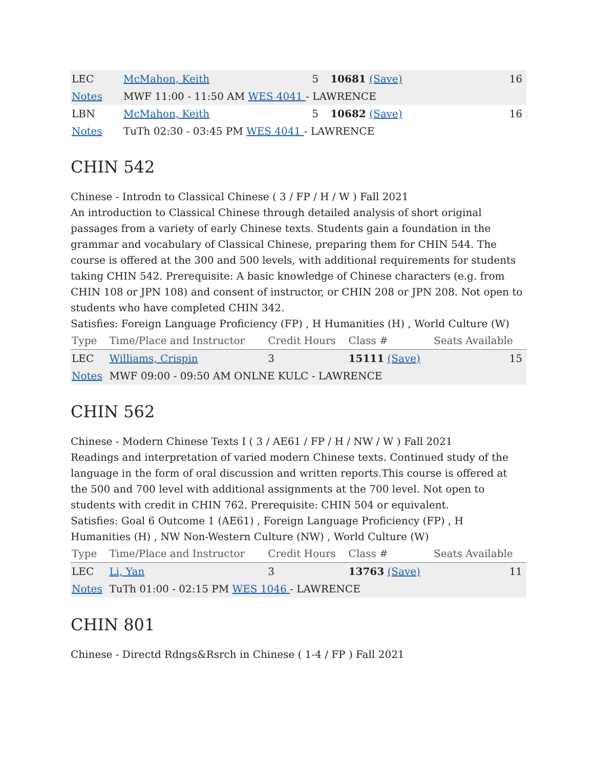| LEC | McMahon, Keith | 5 | 10681 (Save) | 16 |
| Notes | MWF 11:00 - 11:50 AM WES 4041 - LAWRENCE | | | |
| LBN | McMahon, Keith | 5 | 10682 (Save) | 16 |
| Notes | TuTh 02:30 - 03:45 PM WES 4041 - LAWRENCE | | | |
CHIN 542
Chinese - Introdn to Classical Chinese ( 3 / FP / H / W ) Fall 2021
An introduction to Classical Chinese through detailed analysis of short original passages from a variety of early Chinese texts. Students gain a foundation in the grammar and vocabulary of Classical Chinese, preparing them for CHIN 544. The course is offered at the 300 and 500 levels, with additional requirements for students taking CHIN 542. Prerequisite: A basic knowledge of Chinese characters (e.g. from CHIN 108 or JPN 108) and consent of instructor, or CHIN 208 or JPN 208. Not open to students who have completed CHIN 342.
Satisfies: Foreign Language Proficiency (FP) , H Humanities (H) , World Culture (W)
| Type | Time/Place and Instructor | Credit Hours | Class # | Seats Available |
| --- | --- | --- | --- | --- |
| LEC | Williams, Crispin | 3 | 15111 (Save) | 15 |
| Notes | MWF 09:00 - 09:50 AM ONLNE KULC - LAWRENCE | | | |
CHIN 562
Chinese - Modern Chinese Texts I ( 3 / AE61 / FP / H / NW / W ) Fall 2021
Readings and interpretation of varied modern Chinese texts. Continued study of the language in the form of oral discussion and written reports.This course is offered at the 500 and 700 level with additional assignments at the 700 level. Not open to students with credit in CHIN 762. Prerequisite: CHIN 504 or equivalent.
Satisfies: Goal 6 Outcome 1 (AE61) , Foreign Language Proficiency (FP) , H Humanities (H) , NW Non-Western Culture (NW) , World Culture (W)
| Type | Time/Place and Instructor | Credit Hours | Class # | Seats Available |
| --- | --- | --- | --- | --- |
| LEC | Li, Yan | 3 | 13763 (Save) | 11 |
| Notes | TuTh 01:00 - 02:15 PM WES 1046 - LAWRENCE | | | |
CHIN 801
Chinese - Directd Rdngs&Rsrch in Chinese ( 1-4 / FP ) Fall 2021